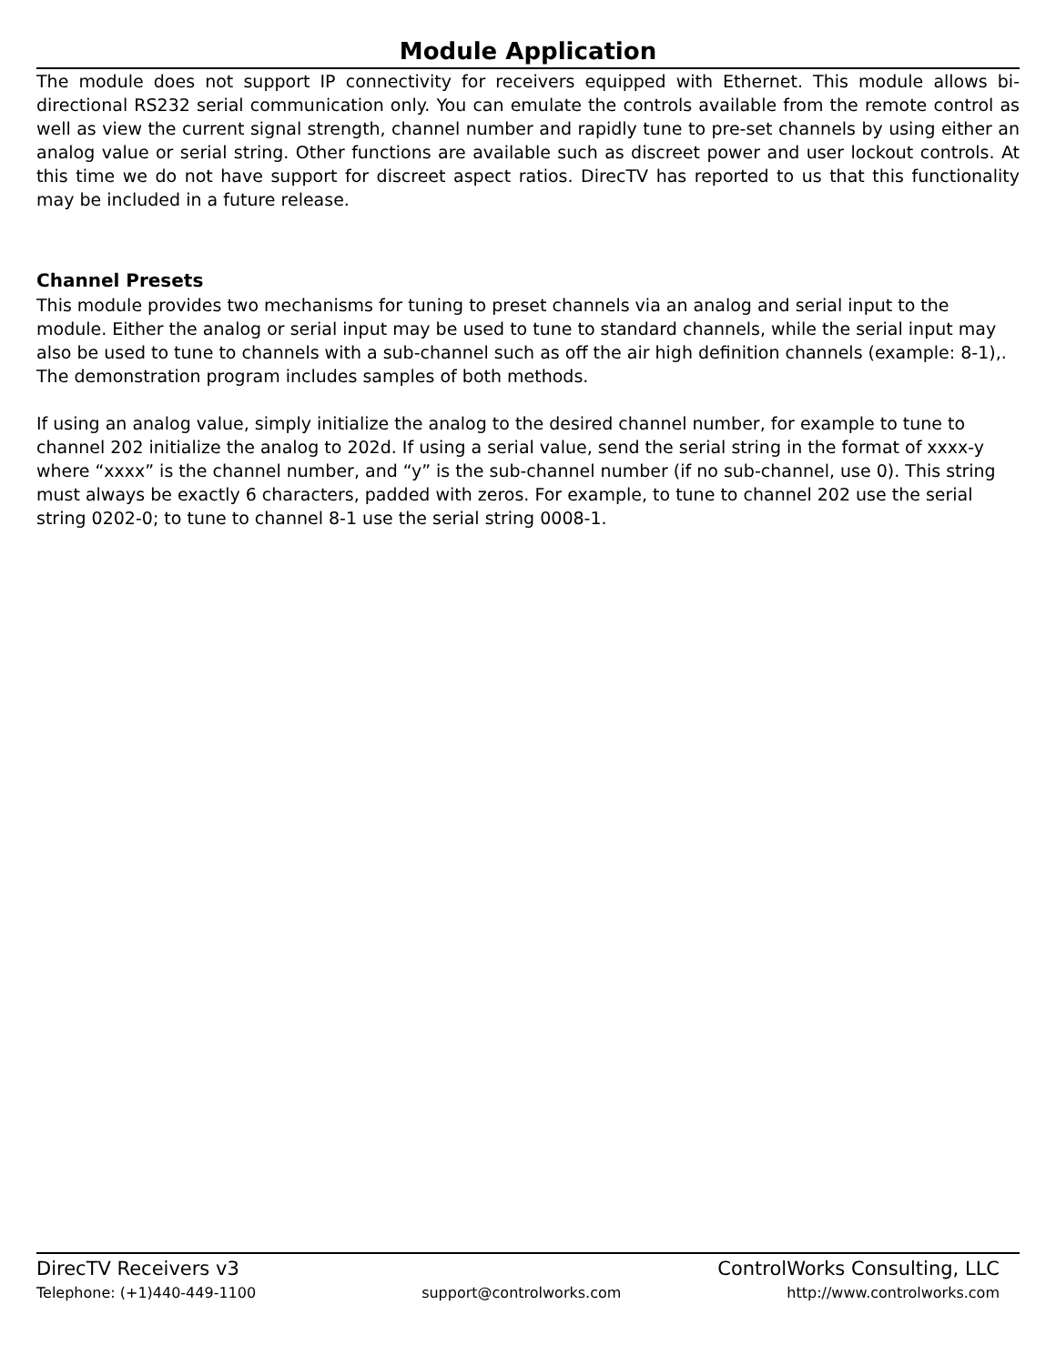Module Application
The module does not support IP connectivity for receivers equipped with Ethernet. This module allows bi-directional RS232 serial communication only. You can emulate the controls available from the remote control as well as view the current signal strength, channel number and rapidly tune to pre-set channels by using either an analog value or serial string. Other functions are available such as discreet power and user lockout controls. At this time we do not have support for discreet aspect ratios. DirecTV has reported to us that this functionality may be included in a future release.
Channel Presets
This module provides two mechanisms for tuning to preset channels via an analog and serial input to the module. Either the analog or serial input may be used to tune to standard channels, while the serial input may also be used to tune to channels with a sub-channel such as off the air high definition channels (example: 8-1),. The demonstration program includes samples of both methods.
If using an analog value, simply initialize the analog to the desired channel number, for example to tune to channel 202 initialize the analog to 202d. If using a serial value, send the serial string in the format of xxxx-y where “xxxx” is the channel number, and “y” is the sub-channel number (if no sub-channel, use 0). This string must always be exactly 6 characters, padded with zeros. For example, to tune to channel 202 use the serial string 0202-0; to tune to channel 8-1 use the serial string 0008-1.
DirecTV Receivers v3 ControlWorks Consulting, LLC
Telephone: (+1)440-449-1100 support@controlworks.com http://www.controlworks.com